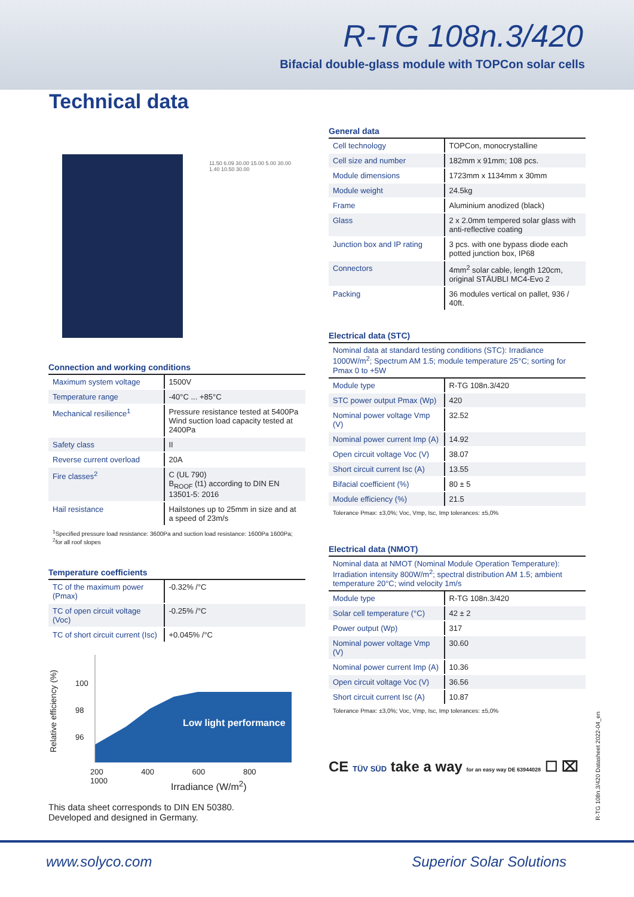R-TG 108n.3/420
Bifacial double-glass module with TOPCon solar cells
Technical data
11.50 6.09 30.00 15.00 5.00 30.00 1.40 10.50 30.00
General data
| Cell technology | TOPCon, monocrystalline |
| Cell size and number | 182mm x 91mm; 108 pcs. |
| Module dimensions | 1723mm x 1134mm x 30mm |
| Module weight | 24.5kg |
| Frame | Aluminium anodized (black) |
| Glass | 2 x 2.0mm tempered solar glass with anti-reflective coating |
| Junction box and IP rating | 3 pcs. with one bypass diode each potted junction box, IP68 |
| Connectors | 4mm<sup>2</sup> solar cable, length 120cm, original STÄUBLI MC4-Evo 2 |
| Packing | 36 modules vertical on pallet, 936 / 40ft. |
Electrical data (STC)
Nominal data at standard testing conditions (STC): Irradiance 1000W/m<sup>2</sup>; Spectrum AM 1.5; module temperature 25°C; sorting for Pmax 0 to +5W
| Module type | R-TG 108n.3/420 |
| STC power output Pmax (Wp) | 420 |
| Nominal power voltage Vmp (V) | 32.52 |
| Nominal power current Imp (A) | 14.92 |
| Open circuit voltage Voc (V) | 38.07 |
| Short circuit current Isc (A) | 13.55 |
| Bifacial coefficient (%) | 80 ± 5 |
| Module efficiency (%) | 21.5 |
Tolerance Pmax: ±3,0%; Voc, Vmp, Isc, Imp tolerances: ±5,0%
Electrical data (NMOT)
Nominal data at NMOT (Nominal Module Operation Temperature): Irradiation intensity 800W/m<sup>2</sup>; spectral distribution AM 1.5; ambient temperature 20°C; wind velocity 1m/s
| Module type | R-TG 108n.3/420 |
| Solar cell temperature (°C) | 42 ± 2 |
| Power output (Wp) | 317 |
| Nominal power voltage Vmp (V) | 30.60 |
| Nominal power current Imp (A) | 10.36 |
| Open circuit voltage Voc (V) | 36.56 |
| Short circuit current Isc (A) | 10.87 |
Tolerance Pmax: ±3,0%; Voc, Vmp, Isc, Imp tolerances: ±5,0%
CE TÜV SÜD take a way for an easy way DE 63944028 ☐ ⌧
Connection and working conditions
| Maximum system voltage | 1500V |
| Temperature range | -40°C ... +85°C |
| Mechanical resilience<sup>1</sup> | Pressure resistance tested at 5400Pa Wind suction load capacity tested at 2400Pa |
| Safety class | II |
| Reverse current overload | 20A |
| Fire classes<sup>2</sup> | C (UL 790) B<sub>ROOF</sub> (t1) according to DIN EN 13501-5: 2016 |
| Hail resistance | Hailstones up to 25mm in size and at a speed of 23m/s |
<sup>1</sup> Specified pressure load resistance: 3600Pa and suction load resistance: 1600Pa 1600Pa;
<sup>2</sup> for all roof slopes
Temperature coefficients
| TC of the maximum power (Pmax) | -0.32% /°C |
| TC of open circuit voltage (Voc) | -0.25% /°C |
| TC of short circuit current (Isc) | +0.045% /°C |
Low light performance
100
98
96
200 400 600 800 1000
Irradiance (W/m<sup>2</sup>)
Relative efficiency (%)
This data sheet corresponds to DIN EN 50380.
Developed and designed in Germany.
R-TG 108n.3/420 Datasheet 2022-04_en
www.solyco.com Superior Solar Solutions